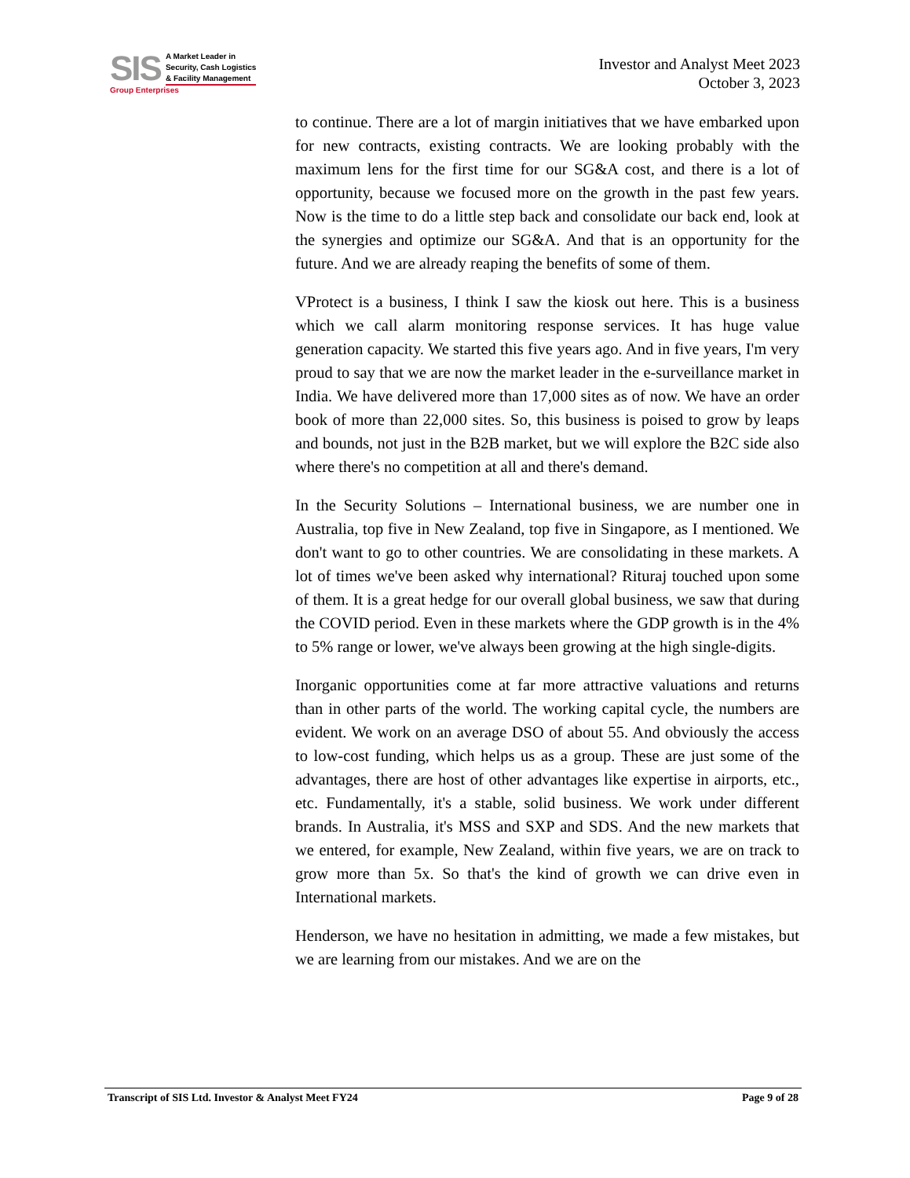SIS
A Market Leader in
Security, Cash Logistics
& Facility Management
Group Enterprises
Investor and Analyst Meet 2023
October 3, 2023
to continue. There are a lot of margin initiatives that we have embarked upon for new contracts, existing contracts. We are looking probably with the maximum lens for the first time for our SG&A cost, and there is a lot of opportunity, because we focused more on the growth in the past few years. Now is the time to do a little step back and consolidate our back end, look at the synergies and optimize our SG&A. And that is an opportunity for the future. And we are already reaping the benefits of some of them.
VProtect is a business, I think I saw the kiosk out here. This is a business which we call alarm monitoring response services. It has huge value generation capacity. We started this five years ago. And in five years, I'm very proud to say that we are now the market leader in the e-surveillance market in India. We have delivered more than 17,000 sites as of now. We have an order book of more than 22,000 sites. So, this business is poised to grow by leaps and bounds, not just in the B2B market, but we will explore the B2C side also where there's no competition at all and there's demand.
In the Security Solutions – International business, we are number one in Australia, top five in New Zealand, top five in Singapore, as I mentioned. We don't want to go to other countries. We are consolidating in these markets. A lot of times we've been asked why international? Rituraj touched upon some of them. It is a great hedge for our overall global business, we saw that during the COVID period. Even in these markets where the GDP growth is in the 4% to 5% range or lower, we've always been growing at the high single-digits.
Inorganic opportunities come at far more attractive valuations and returns than in other parts of the world. The working capital cycle, the numbers are evident. We work on an average DSO of about 55. And obviously the access to low-cost funding, which helps us as a group. These are just some of the advantages, there are host of other advantages like expertise in airports, etc., etc. Fundamentally, it's a stable, solid business. We work under different brands. In Australia, it's MSS and SXP and SDS. And the new markets that we entered, for example, New Zealand, within five years, we are on track to grow more than 5x. So that's the kind of growth we can drive even in International markets.
Henderson, we have no hesitation in admitting, we made a few mistakes, but we are learning from our mistakes. And we are on the
Transcript of SIS Ltd. Investor & Analyst Meet FY24 Page 9 of 28